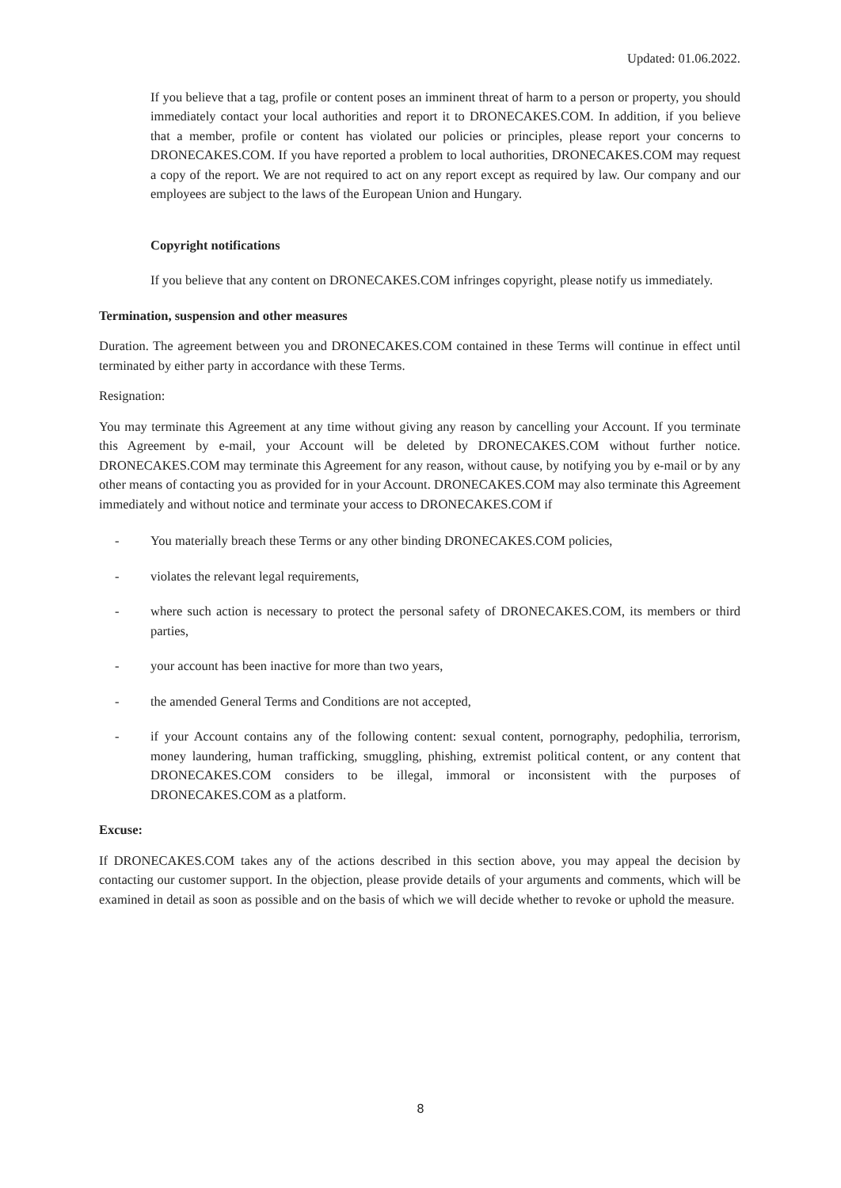Updated: 01.06.2022.
If you believe that a tag, profile or content poses an imminent threat of harm to a person or property, you should immediately contact your local authorities and report it to DRONECAKES.COM. In addition, if you believe that a member, profile or content has violated our policies or principles, please report your concerns to DRONECAKES.COM. If you have reported a problem to local authorities, DRONECAKES.COM may request a copy of the report. We are not required to act on any report except as required by law. Our company and our employees are subject to the laws of the European Union and Hungary.
Copyright notifications
If you believe that any content on DRONECAKES.COM infringes copyright, please notify us immediately.
Termination, suspension and other measures
Duration. The agreement between you and DRONECAKES.COM contained in these Terms will continue in effect until terminated by either party in accordance with these Terms.
Resignation:
You may terminate this Agreement at any time without giving any reason by cancelling your Account. If you terminate this Agreement by e-mail, your Account will be deleted by DRONECAKES.COM without further notice. DRONECAKES.COM may terminate this Agreement for any reason, without cause, by notifying you by e-mail or by any other means of contacting you as provided for in your Account. DRONECAKES.COM may also terminate this Agreement immediately and without notice and terminate your access to DRONECAKES.COM if
- You materially breach these Terms or any other binding DRONECAKES.COM policies,
- violates the relevant legal requirements,
- where such action is necessary to protect the personal safety of DRONECAKES.COM, its members or third parties,
- your account has been inactive for more than two years,
- the amended General Terms and Conditions are not accepted,
- if your Account contains any of the following content: sexual content, pornography, pedophilia, terrorism, money laundering, human trafficking, smuggling, phishing, extremist political content, or any content that DRONECAKES.COM considers to be illegal, immoral or inconsistent with the purposes of DRONECAKES.COM as a platform.
Excuse:
If DRONECAKES.COM takes any of the actions described in this section above, you may appeal the decision by contacting our customer support. In the objection, please provide details of your arguments and comments, which will be examined in detail as soon as possible and on the basis of which we will decide whether to revoke or uphold the measure.
8